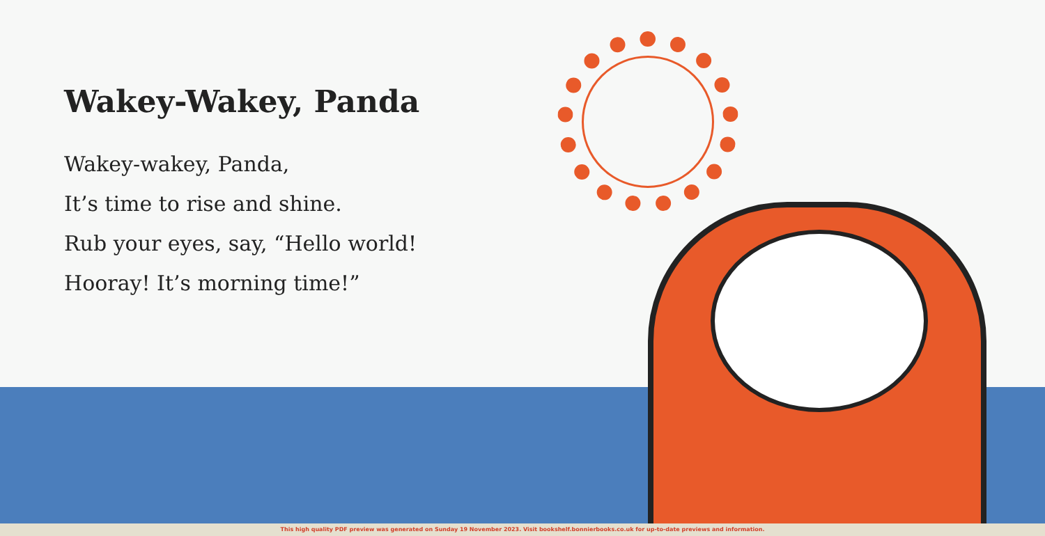Wakey-Wakey, Panda
Wakey-wakey, Panda,
It’s time to rise and shine.
Rub your eyes, say, “Hello world!
Hooray! It’s morning time!”
This high quality PDF preview was generated on Sunday 19 November 2023. Visit bookshelf.bonnierbooks.co.uk for up-to-date previews and information.